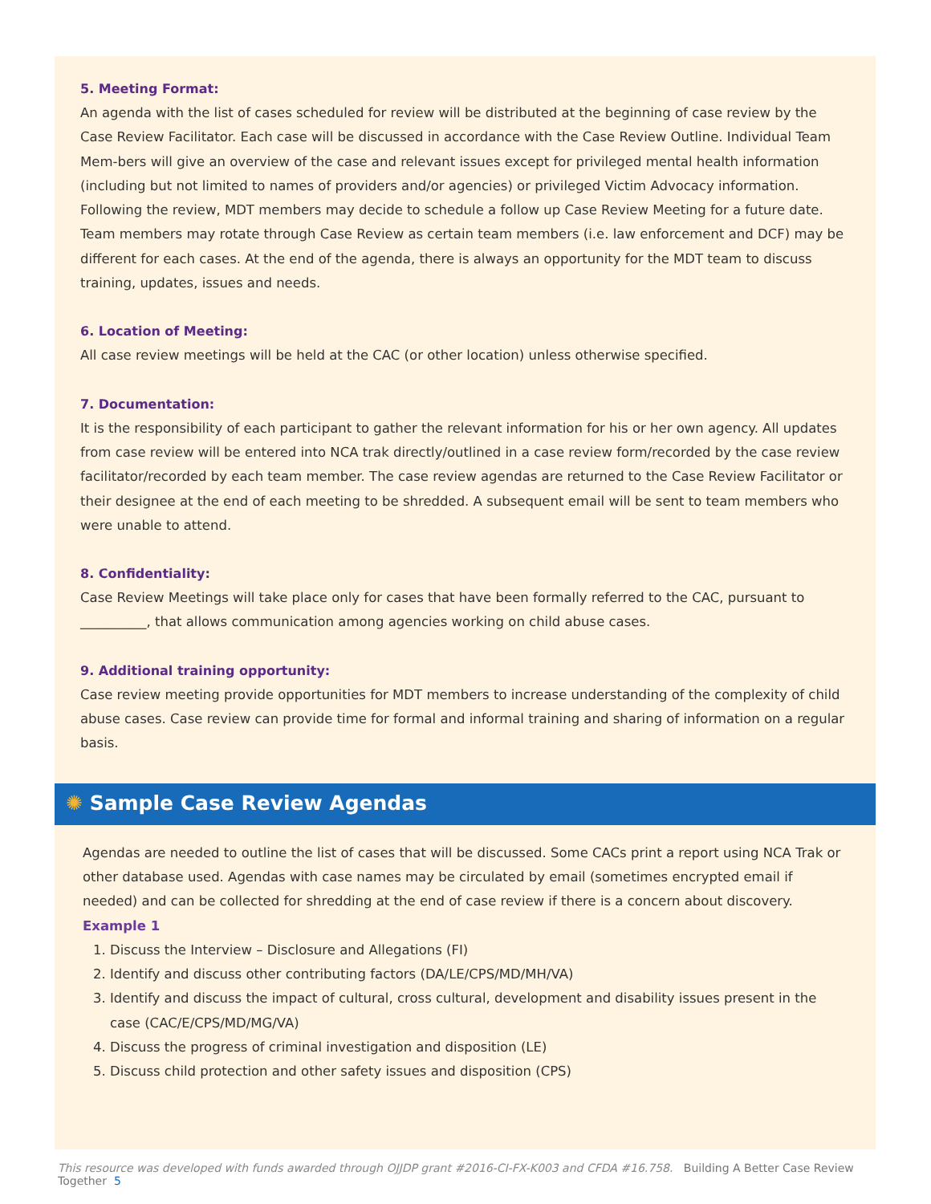5. Meeting Format:
An agenda with the list of cases scheduled for review will be distributed at the beginning of case review by the Case Review Facilitator. Each case will be discussed in accordance with the Case Review Outline. Individual Team Mem-bers will give an overview of the case and relevant issues except for privileged mental health information (including but not limited to names of providers and/or agencies) or privileged Victim Advocacy information. Following the review, MDT members may decide to schedule a follow up Case Review Meeting for a future date. Team members may rotate through Case Review as certain team members (i.e. law enforcement and DCF) may be different for each cases. At the end of the agenda, there is always an opportunity for the MDT team to discuss training, updates, issues and needs.
6. Location of Meeting:
All case review meetings will be held at the CAC (or other location) unless otherwise specified.
7. Documentation:
It is the responsibility of each participant to gather the relevant information for his or her own agency. All updates from case review will be entered into NCA trak directly/outlined in a case review form/recorded by the case review facilitator/recorded by each team member. The case review agendas are returned to the Case Review Facilitator or their designee at the end of each meeting to be shredded. A subsequent email will be sent to team members who were unable to attend.
8. Confidentiality:
Case Review Meetings will take place only for cases that have been formally referred to the CAC, pursuant to __________, that allows communication among agencies working on child abuse cases.
9. Additional training opportunity:
Case review meeting provide opportunities for MDT members to increase understanding of the complexity of child abuse cases. Case review can provide time for formal and informal training and sharing of information on a regular basis.
✺ Sample Case Review Agendas
Agendas are needed to outline the list of cases that will be discussed. Some CACs print a report using NCA Trak or other database used. Agendas with case names may be circulated by email (sometimes encrypted email if needed) and can be collected for shredding at the end of case review if there is a concern about discovery.
Example 1
1. Discuss the Interview – Disclosure and Allegations (FI)
2. Identify and discuss other contributing factors (DA/LE/CPS/MD/MH/VA)
3. Identify and discuss the impact of cultural, cross cultural, development and disability issues present in the case (CAC/E/CPS/MD/MG/VA)
4. Discuss the progress of criminal investigation and disposition (LE)
5. Discuss child protection and other safety issues and disposition (CPS)
This resource was developed with funds awarded through OJJDP grant #2016-CI-FX-K003 and CFDA #16.758. Building A Better Case Review Together 5